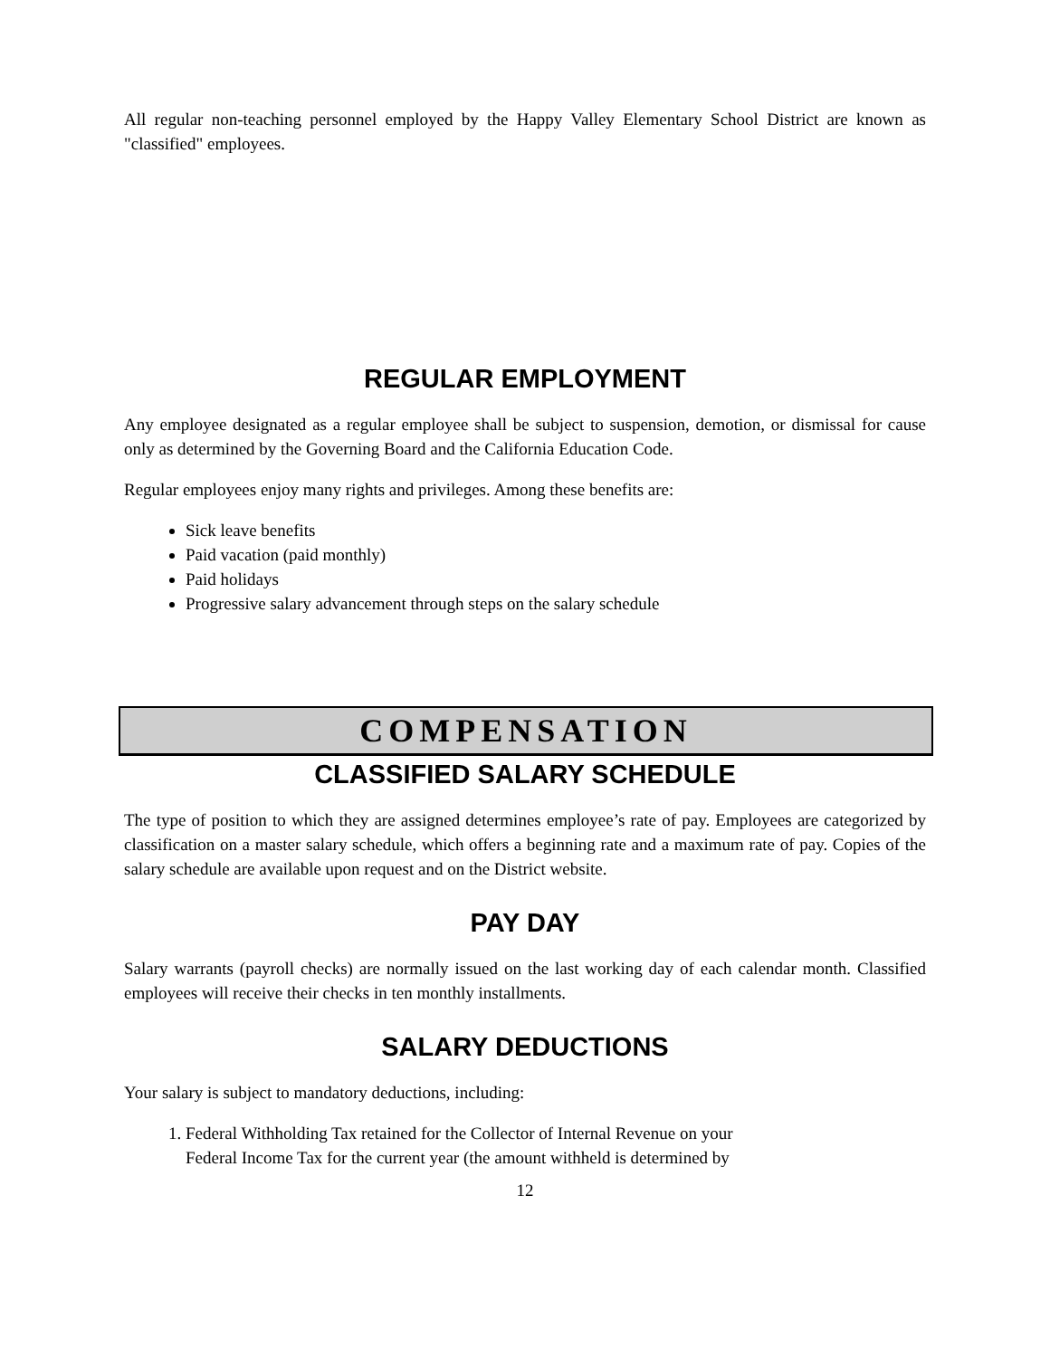All regular non-teaching personnel employed by the Happy Valley Elementary School District are known as "classified" employees.
REGULAR EMPLOYMENT
Any employee designated as a regular employee shall be subject to suspension, demotion, or dismissal for cause only as determined by the Governing Board and the California Education Code.
Regular employees enjoy many rights and privileges. Among these benefits are:
Sick leave benefits
Paid vacation (paid monthly)
Paid holidays
Progressive salary advancement through steps on the salary schedule
COMPENSATION
CLASSIFIED SALARY SCHEDULE
The type of position to which they are assigned determines employee’s rate of pay. Employees are categorized by classification on a master salary schedule, which offers a beginning rate and a maximum rate of pay. Copies of the salary schedule are available upon request and on the District website.
PAY DAY
Salary warrants (payroll checks) are normally issued on the last working day of each calendar month. Classified employees will receive their checks in ten monthly installments.
SALARY DEDUCTIONS
Your salary is subject to mandatory deductions, including:
1. Federal Withholding Tax retained for the Collector of Internal Revenue on your
Federal Income Tax for the current year (the amount withheld is determined by
12